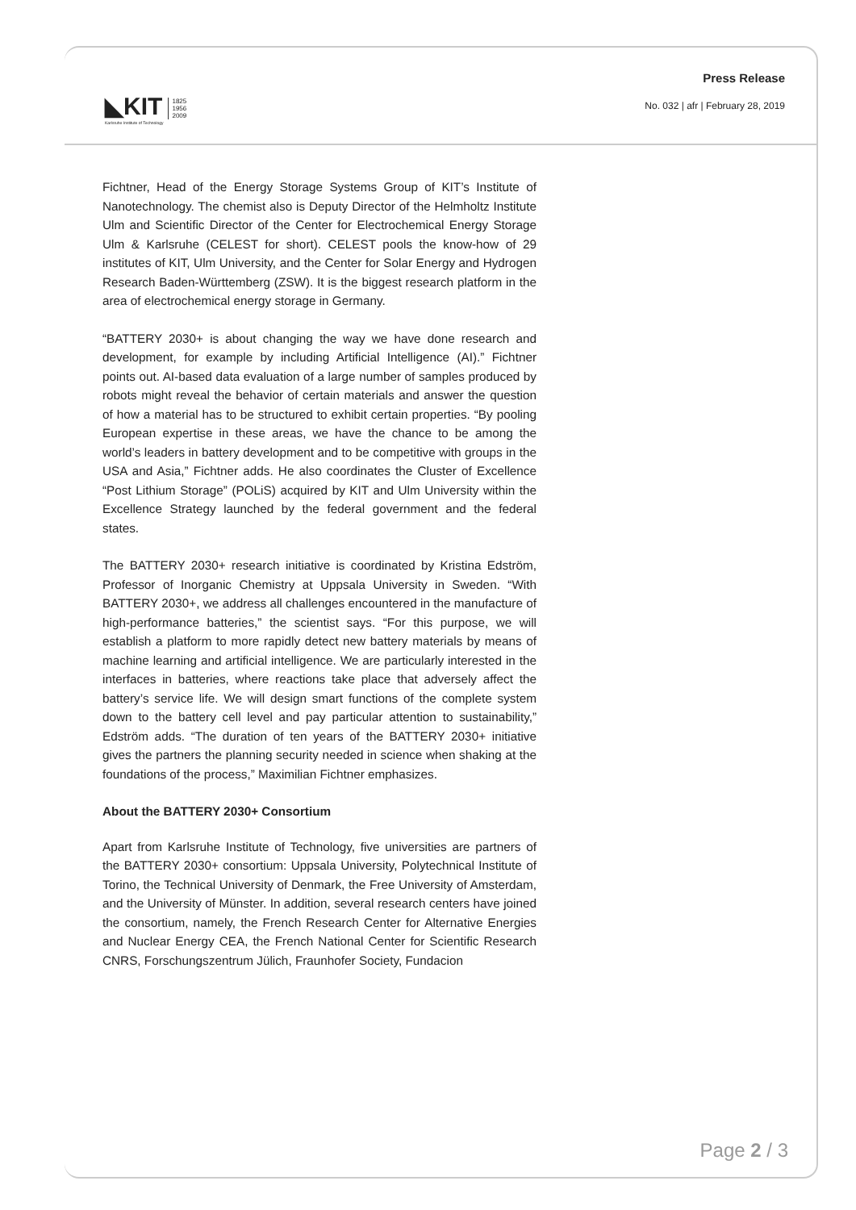◣KIT
Karlsruhe Institute of Technology
1825
1956
2009
Press Release
No. 032 | afr | February 28, 2019
Fichtner, Head of the Energy Storage Systems Group of KIT’s Institute of Nanotechnology. The chemist also is Deputy Director of the Helmholtz Institute Ulm and Scientific Director of the Center for Electrochemical Energy Storage Ulm & Karlsruhe (CELEST for short). CELEST pools the know-how of 29 institutes of KIT, Ulm University, and the Center for Solar Energy and Hydrogen Research Baden-Württemberg (ZSW). It is the biggest research platform in the area of electrochemical energy storage in Germany.
“BATTERY 2030+ is about changing the way we have done research and development, for example by including Artificial Intelligence (AI).” Fichtner points out. AI-based data evaluation of a large number of samples produced by robots might reveal the behavior of certain materials and answer the question of how a material has to be structured to exhibit certain properties. “By pooling European expertise in these areas, we have the chance to be among the world’s leaders in battery development and to be competitive with groups in the USA and Asia,” Fichtner adds. He also coordinates the Cluster of Excellence “Post Lithium Storage” (POLiS) acquired by KIT and Ulm University within the Excellence Strategy launched by the federal government and the federal states.
The BATTERY 2030+ research initiative is coordinated by Kristina Edström, Professor of Inorganic Chemistry at Uppsala University in Sweden. “With BATTERY 2030+, we address all challenges encountered in the manufacture of high-performance batteries,” the scientist says. “For this purpose, we will establish a platform to more rapidly detect new battery materials by means of machine learning and artificial intelligence. We are particularly interested in the interfaces in batteries, where reactions take place that adversely affect the battery’s service life. We will design smart functions of the complete system down to the battery cell level and pay particular attention to sustainability,” Edström adds. “The duration of ten years of the BATTERY 2030+ initiative gives the partners the planning security needed in science when shaking at the foundations of the process,” Maximilian Fichtner emphasizes.
About the BATTERY 2030+ Consortium
Apart from Karlsruhe Institute of Technology, five universities are partners of the BATTERY 2030+ consortium: Uppsala University, Polytechnical Institute of Torino, the Technical University of Denmark, the Free University of Amsterdam, and the University of Münster. In addition, several research centers have joined the consortium, namely, the French Research Center for Alternative Energies and Nuclear Energy CEA, the French National Center for Scientific Research CNRS, Forschungszentrum Jülich, Fraunhofer Society, Fundacion
Page 2 / 3